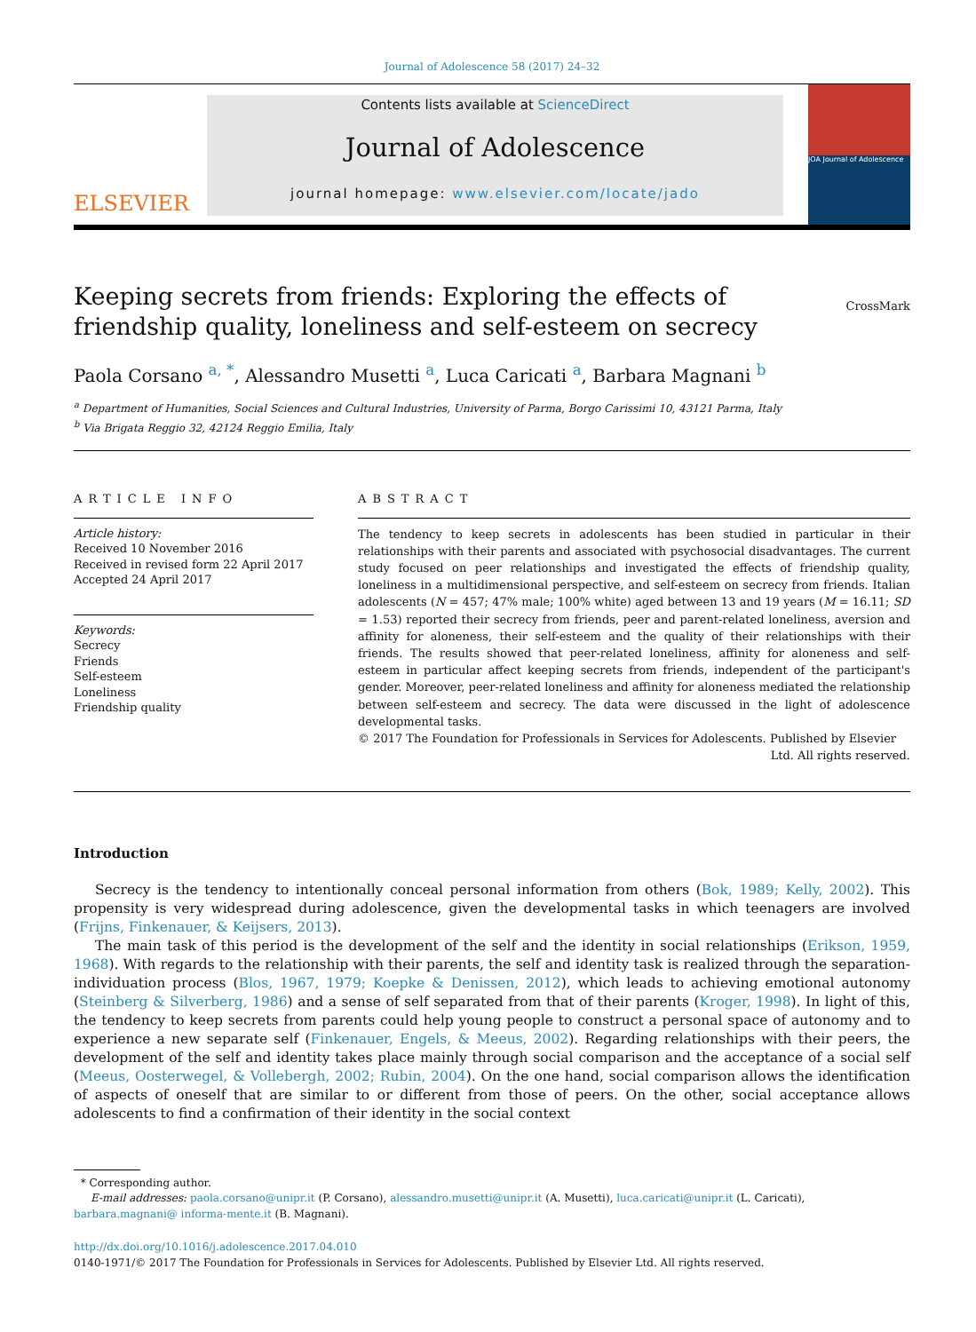Journal of Adolescence 58 (2017) 24–32
ELSEVIER
Contents lists available at ScienceDirect
Journal of Adolescence
journal homepage: www.elsevier.com/locate/jado
JOA Journal of Adolescence
Keeping secrets from friends: Exploring the effects of
friendship quality, loneliness and self-esteem on secrecy
CrossMark
Paola Corsano <sup>a, *</sup>, Alessandro Musetti <sup>a</sup>, Luca Caricati <sup>a</sup>, Barbara Magnani <sup>b</sup>
<sup>a</sup> Department of Humanities, Social Sciences and Cultural Industries, University of Parma, Borgo Carissimi 10, 43121 Parma, Italy
<sup>b</sup> Via Brigata Reggio 32, 42124 Reggio Emilia, Italy
ARTICLE INFO
Article history:
Received 10 November 2016
Received in revised form 22 April 2017
Accepted 24 April 2017
Keywords:
Secrecy
Friends
Self-esteem
Loneliness
Friendship quality
ABSTRACT
The tendency to keep secrets in adolescents has been studied in particular in their relationships with their parents and associated with psychosocial disadvantages. The current study focused on peer relationships and investigated the effects of friendship quality, loneliness in a multidimensional perspective, and self-esteem on secrecy from friends. Italian adolescents (N = 457; 47% male; 100% white) aged between 13 and 19 years (M = 16.11; SD = 1.53) reported their secrecy from friends, peer and parent-related loneliness, aversion and affinity for aloneness, their self-esteem and the quality of their relationships with their friends. The results showed that peer-related loneliness, affinity for aloneness and self-esteem in particular affect keeping secrets from friends, independent of the participant's gender. Moreover, peer-related loneliness and affinity for aloneness mediated the relationship between self-esteem and secrecy. The data were discussed in the light of adolescence developmental tasks.
© 2017 The Foundation for Professionals in Services for Adolescents. Published by Elsevier
Ltd. All rights reserved.
Introduction
Secrecy is the tendency to intentionally conceal personal information from others (Bok, 1989; Kelly, 2002). This propensity is very widespread during adolescence, given the developmental tasks in which teenagers are involved (Frijns, Finkenauer, & Keijsers, 2013).
The main task of this period is the development of the self and the identity in social relationships (Erikson, 1959, 1968). With regards to the relationship with their parents, the self and identity task is realized through the separation-individuation process (Blos, 1967, 1979; Koepke & Denissen, 2012), which leads to achieving emotional autonomy (Steinberg & Silverberg, 1986) and a sense of self separated from that of their parents (Kroger, 1998). In light of this, the tendency to keep secrets from parents could help young people to construct a personal space of autonomy and to experience a new separate self (Finkenauer, Engels, & Meeus, 2002). Regarding relationships with their peers, the development of the self and identity takes place mainly through social comparison and the acceptance of a social self (Meeus, Oosterwegel, & Vollebergh, 2002; Rubin, 2004). On the one hand, social comparison allows the identification of aspects of oneself that are similar to or different from those of peers. On the other, social acceptance allows adolescents to find a confirmation of their identity in the social context
* Corresponding author.
E-mail addresses: paola.corsano@unipr.it (P. Corsano), alessandro.musetti@unipr.it (A. Musetti), luca.caricati@unipr.it (L. Caricati), barbara.magnani@ informa-mente.it (B. Magnani).
http://dx.doi.org/10.1016/j.adolescence.2017.04.010
0140-1971/© 2017 The Foundation for Professionals in Services for Adolescents. Published by Elsevier Ltd. All rights reserved.